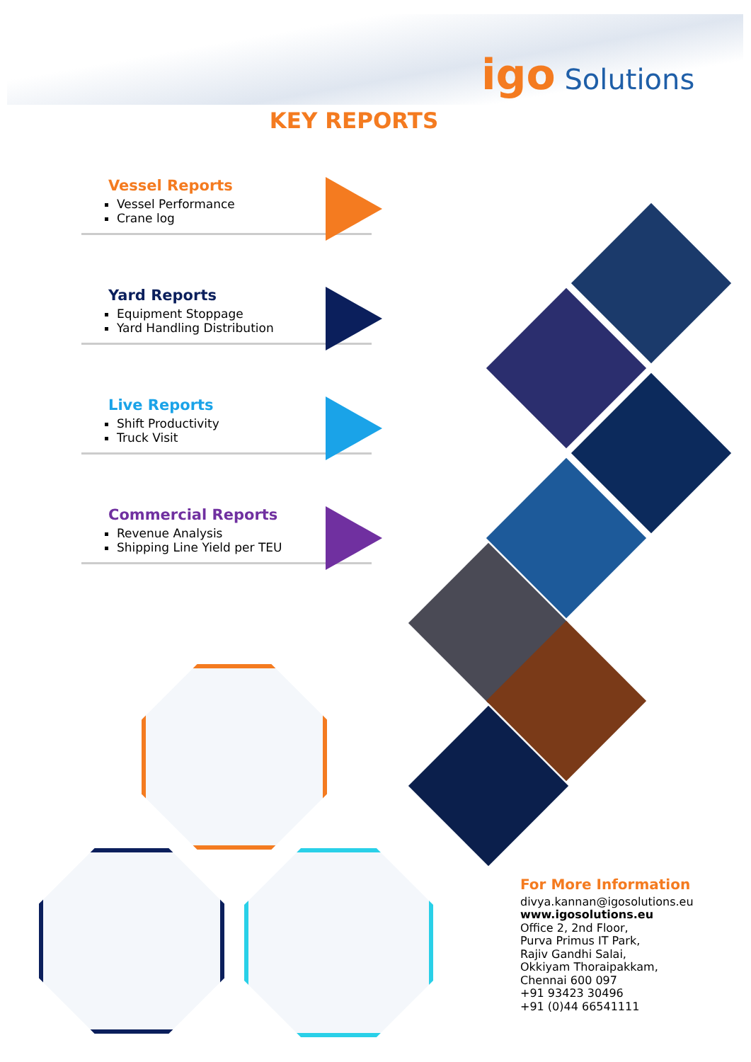igo Solutions
KEY REPORTS
Vessel Reports
Vessel Performance
Crane log
Yard Reports
Equipment Stoppage
Yard Handling Distribution
Live Reports
Shift Productivity
Truck Visit
Commercial Reports
Revenue Analysis
Shipping Line Yield per TEU
For More Information
divya.kannan@igosolutions.eu
www.igosolutions.eu
Office 2, 2nd Floor,
Purva Primus IT Park,
Rajiv Gandhi Salai,
Okkiyam Thoraipakkam,
Chennai 600 097
+91 93423 30496
+91 (0)44 66541111